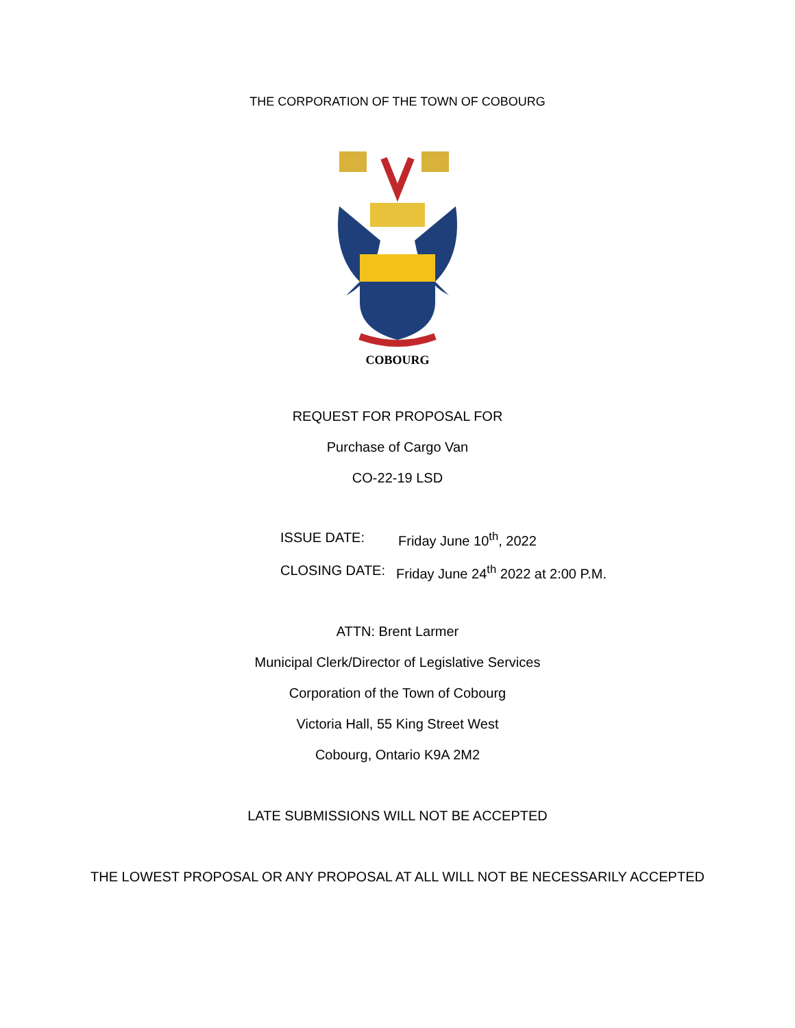THE CORPORATION OF THE TOWN OF COBOURG
COBOURG
REQUEST FOR PROPOSAL FOR
Purchase of Cargo Van
CO-22-19 LSD
ISSUE DATE: Friday June 10<sup>th</sup>, 2022
CLOSING DATE: Friday June 24<sup>th</sup> 2022 at 2:00 P.M.
ATTN: Brent Larmer
Municipal Clerk/Director of Legislative Services
Corporation of the Town of Cobourg
Victoria Hall, 55 King Street West
Cobourg, Ontario K9A 2M2
LATE SUBMISSIONS WILL NOT BE ACCEPTED
THE LOWEST PROPOSAL OR ANY PROPOSAL AT ALL WILL NOT BE NECESSARILY ACCEPTED